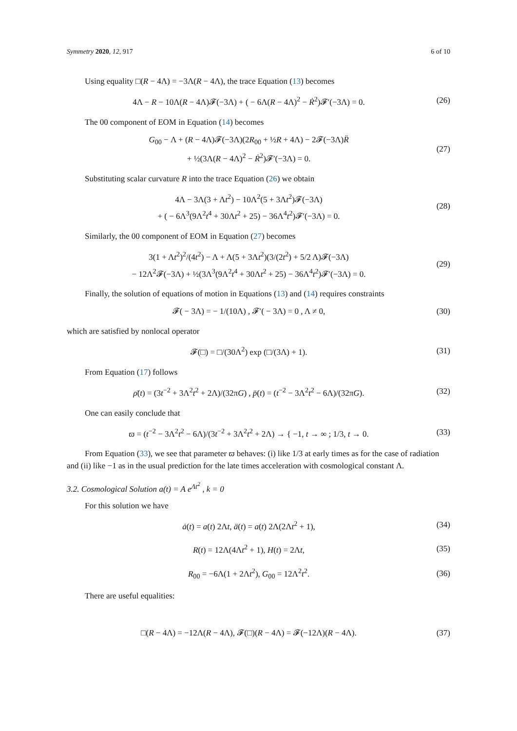Symmetry 2020, 12, 917 6 of 10
Using equality □(R − 4Λ) = −3Λ(R − 4Λ), the trace Equation (13) becomes
4Λ − R − 10Λ(R − 4Λ)𝓕(−3Λ) + ( − 6Λ(R − 4Λ)<sup>2</sup> − Ṙ<sup>2</sup>)𝓕′(−3Λ) = 0.
(26)
The 00 component of EOM in Equation (14) becomes
G<sub>00</sub> − Λ + (R − 4Λ)𝓕(−3Λ)(2R<sub>00</sub> + ½R + 4Λ) − 2𝓕(−3Λ)R̈
+ ½(3Λ(R − 4Λ)<sup>2</sup> − Ṙ<sup>2</sup>)𝓕′(−3Λ) = 0.
(27)
Substituting scalar curvature R into the trace Equation (26) we obtain
4Λ − 3Λ(3 + Λt<sup>2</sup>) − 10Λ<sup>2</sup>(5 + 3Λt<sup>2</sup>)𝓕(−3Λ)
+ ( − 6Λ<sup>3</sup>(9Λ<sup>2</sup>t<sup>4</sup> + 30Λt<sup>2</sup> + 25) − 36Λ<sup>4</sup>t<sup>2</sup>)𝓕′(−3Λ) = 0.
(28)
Similarly, the 00 component of EOM in Equation (27) becomes
3(1 + Λt<sup>2</sup>)<sup>2</sup>/(4t<sup>2</sup>) − Λ + Λ(5 + 3Λt<sup>2</sup>)(3/(2t<sup>2</sup>) + 5/2 Λ)𝓕(−3Λ)
− 12Λ<sup>2</sup>𝓕(−3Λ) + ½(3Λ<sup>3</sup>(9Λ<sup>2</sup>t<sup>4</sup> + 30Λt<sup>2</sup> + 25) − 36Λ<sup>4</sup>t<sup>2</sup>)𝓕′(−3Λ) = 0.
(29)
Finally, the solution of equations of motion in Equations (13) and (14) requires constraints
𝓕( − 3Λ) = − 1/(10Λ) , 𝓕′( − 3Λ) = 0 , Λ ≠ 0,
(30)
which are satisfied by nonlocal operator
𝓕(□) = □/(30Λ<sup>2</sup>) exp (□/(3Λ) + 1).
(31)
From Equation (17) follows
ρ̄(t) = (3t<sup>−2</sup> + 3Λ<sup>2</sup>t<sup>2</sup> + 2Λ)/(32πG) , p̄(t) = (t<sup>−2</sup> − 3Λ<sup>2</sup>t<sup>2</sup> − 6Λ)/(32πG).
(32)
One can easily conclude that
ϖ = (t<sup>−2</sup> − 3Λ<sup>2</sup>t<sup>2</sup> − 6Λ)/(3t<sup>−2</sup> + 3Λ<sup>2</sup>t<sup>2</sup> + 2Λ) → { −1, t → ∞ ; 1/3, t → 0.
(33)
From Equation (33), we see that parameter ϖ behaves: (i) like 1/3 at early times as for the case of radiation and (ii) like −1 as in the usual prediction for the late times acceleration with cosmological constant Λ.
3.2. Cosmological Solution a(t) = A e<sup>Λt<sup>2</sup></sup> , k = 0
For this solution we have
ȧ(t) = a(t) 2Λt, ä(t) = a(t) 2Λ(2Λt<sup>2</sup> + 1),
(34)
R(t) = 12Λ(4Λt<sup>2</sup> + 1), H(t) = 2Λt,
(35)
R<sub>00</sub> = −6Λ(1 + 2Λt<sup>2</sup>), G<sub>00</sub> = 12Λ<sup>2</sup>t<sup>2</sup>.
(36)
There are useful equalities:
□(R − 4Λ) = −12Λ(R − 4Λ), 𝓕(□)(R − 4Λ) = 𝓕(−12Λ)(R − 4Λ).
(37)